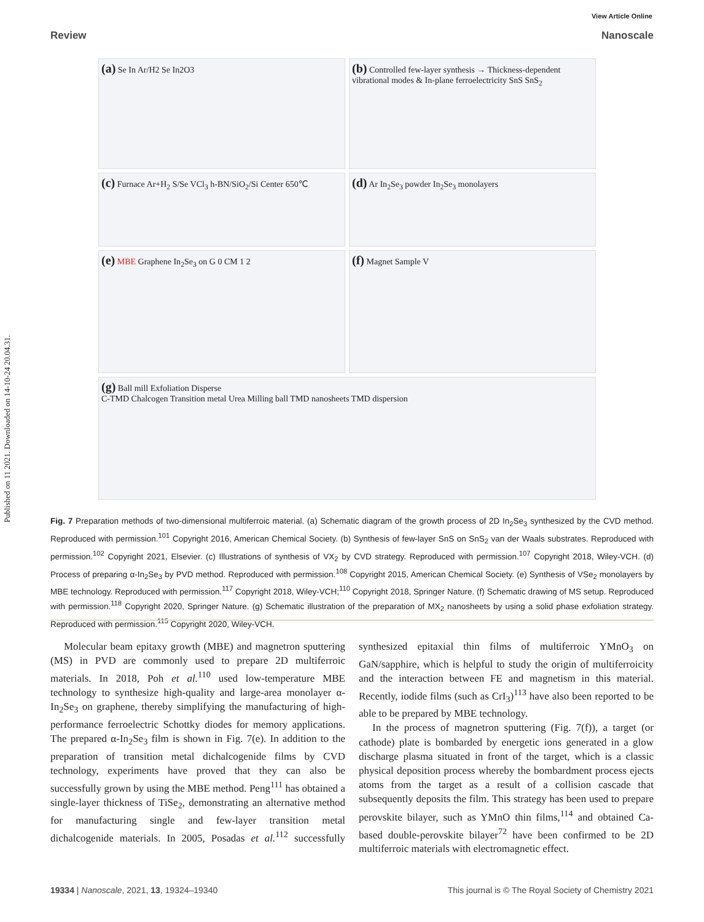Published on 11 2021. Downloaded on 14-10-24 20.04.31.
View Article Online
Review Nanoscale
(a) Se In Ar/H2 Se In2O3
(b) Controlled few-layer synthesis → Thickness-dependent vibrational modes & In-plane ferroelectricity SnS SnS<sub>2</sub>
(c) Furnace Ar+H<sub>2</sub> S/Se VCl<sub>3</sub> h-BN/SiO<sub>2</sub>/Si Center 650℃
(d) Ar In<sub>2</sub>Se<sub>3</sub> powder In<sub>2</sub>Se<sub>3</sub> monolayers
(e) MBE Graphene In<sub>2</sub>Se<sub>3</sub> on G 0 CM 1 2
(f) Magnet Sample V
(g) Ball mill Exfoliation Disperse
C-TMD Chalcogen Transition metal Urea Milling ball TMD nanosheets TMD dispersion
Fig. 7 Preparation methods of two-dimensional multiferroic material. (a) Schematic diagram of the growth process of 2D In<sub>2</sub>Se<sub>3</sub> synthesized by the CVD method. Reproduced with permission.<sup>101</sup> Copyright 2016, American Chemical Society. (b) Synthesis of few-layer SnS on SnS<sub>2</sub> van der Waals substrates. Reproduced with permission.<sup>102</sup> Copyright 2021, Elsevier. (c) Illustrations of synthesis of VX<sub>2</sub> by CVD strategy. Reproduced with permission.<sup>107</sup> Copyright 2018, Wiley-VCH. (d) Process of preparing α-In<sub>2</sub>Se<sub>3</sub> by PVD method. Reproduced with permission.<sup>108</sup> Copyright 2015, American Chemical Society. (e) Synthesis of VSe<sub>2</sub> monolayers by MBE technology. Reproduced with permission.<sup>117</sup> Copyright 2018, Wiley-VCH;<sup>110</sup> Copyright 2018, Springer Nature. (f) Schematic drawing of MS setup. Reproduced with permission.<sup>118</sup> Copyright 2020, Springer Nature. (g) Schematic illustration of the preparation of MX<sub>2</sub> nanosheets by using a solid phase exfoliation strategy. Reproduced with permission.<sup>115</sup> Copyright 2020, Wiley-VCH.
Molecular beam epitaxy growth (MBE) and magnetron sputtering (MS) in PVD are commonly used to prepare 2D multiferroic materials. In 2018, Poh et al.<sup>110</sup> used low-temperature MBE technology to synthesize high-quality and large-area monolayer α-In<sub>2</sub>Se<sub>3</sub> on graphene, thereby simplifying the manufacturing of high-performance ferroelectric Schottky diodes for memory applications. The prepared α-In<sub>2</sub>Se<sub>3</sub> film is shown in Fig. 7(e). In addition to the preparation of transition metal dichalcogenide films by CVD technology, experiments have proved that they can also be successfully grown by using the MBE method. Peng<sup>111</sup> has obtained a single-layer thickness of TiSe<sub>2</sub>, demonstrating an alternative method for manufacturing single and few-layer transition metal dichalcogenide materials. In 2005, Posadas et al.<sup>112</sup> successfully synthesized epitaxial thin films of multiferroic YMnO<sub>3</sub> on GaN/sapphire, which is helpful to study the origin of multiferroicity and the interaction between FE and magnetism in this material. Recently, iodide films (such as CrI<sub>3</sub>)<sup>113</sup> have also been reported to be able to be prepared by MBE technology.
In the process of magnetron sputtering (Fig. 7(f)), a target (or cathode) plate is bombarded by energetic ions generated in a glow discharge plasma situated in front of the target, which is a classic physical deposition process whereby the bombardment process ejects atoms from the target as a result of a collision cascade that subsequently deposits the film. This strategy has been used to prepare perovskite bilayer, such as YMnO thin films,<sup>114</sup> and obtained Ca-based double-perovskite bilayer<sup>72</sup> have been confirmed to be 2D multiferroic materials with electromagnetic effect.
19334 | Nanoscale, 2021, 13, 19324–19340 This journal is © The Royal Society of Chemistry 2021